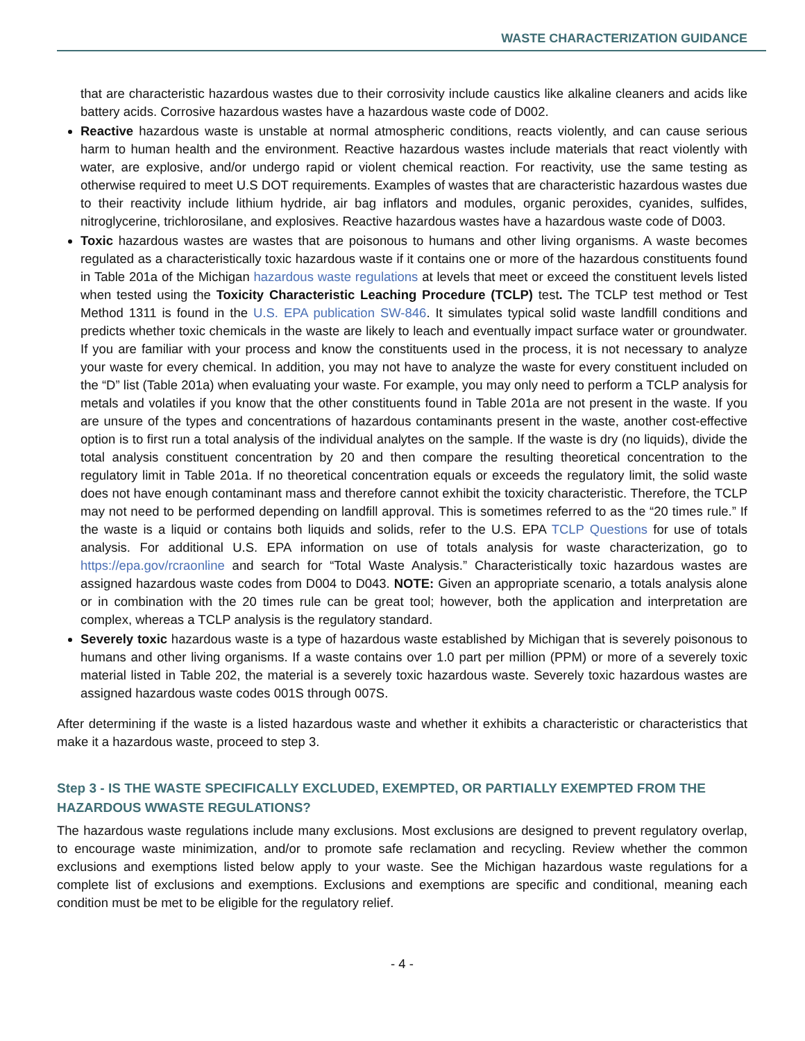WASTE CHARACTERIZATION GUIDANCE
that are characteristic hazardous wastes due to their corrosivity include caustics like alkaline cleaners and acids like battery acids. Corrosive hazardous wastes have a hazardous waste code of D002.
Reactive hazardous waste is unstable at normal atmospheric conditions, reacts violently, and can cause serious harm to human health and the environment. Reactive hazardous wastes include materials that react violently with water, are explosive, and/or undergo rapid or violent chemical reaction. For reactivity, use the same testing as otherwise required to meet U.S DOT requirements. Examples of wastes that are characteristic hazardous wastes due to their reactivity include lithium hydride, air bag inflators and modules, organic peroxides, cyanides, sulfides, nitroglycerine, trichlorosilane, and explosives. Reactive hazardous wastes have a hazardous waste code of D003.
Toxic hazardous wastes are wastes that are poisonous to humans and other living organisms. A waste becomes regulated as a characteristically toxic hazardous waste if it contains one or more of the hazardous constituents found in Table 201a of the Michigan hazardous waste regulations at levels that meet or exceed the constituent levels listed when tested using the Toxicity Characteristic Leaching Procedure (TCLP) test. The TCLP test method or Test Method 1311 is found in the U.S. EPA publication SW-846. It simulates typical solid waste landfill conditions and predicts whether toxic chemicals in the waste are likely to leach and eventually impact surface water or groundwater. If you are familiar with your process and know the constituents used in the process, it is not necessary to analyze your waste for every chemical. In addition, you may not have to analyze the waste for every constituent included on the “D” list (Table 201a) when evaluating your waste. For example, you may only need to perform a TCLP analysis for metals and volatiles if you know that the other constituents found in Table 201a are not present in the waste. If you are unsure of the types and concentrations of hazardous contaminants present in the waste, another cost-effective option is to first run a total analysis of the individual analytes on the sample. If the waste is dry (no liquids), divide the total analysis constituent concentration by 20 and then compare the resulting theoretical concentration to the regulatory limit in Table 201a. If no theoretical concentration equals or exceeds the regulatory limit, the solid waste does not have enough contaminant mass and therefore cannot exhibit the toxicity characteristic. Therefore, the TCLP may not need to be performed depending on landfill approval. This is sometimes referred to as the “20 times rule.” If the waste is a liquid or contains both liquids and solids, refer to the U.S. EPA TCLP Questions for use of totals analysis. For additional U.S. EPA information on use of totals analysis for waste characterization, go to https://epa.gov/rcraonline and search for “Total Waste Analysis.” Characteristically toxic hazardous wastes are assigned hazardous waste codes from D004 to D043. NOTE: Given an appropriate scenario, a totals analysis alone or in combination with the 20 times rule can be great tool; however, both the application and interpretation are complex, whereas a TCLP analysis is the regulatory standard.
Severely toxic hazardous waste is a type of hazardous waste established by Michigan that is severely poisonous to humans and other living organisms. If a waste contains over 1.0 part per million (PPM) or more of a severely toxic material listed in Table 202, the material is a severely toxic hazardous waste. Severely toxic hazardous wastes are assigned hazardous waste codes 001S through 007S.
After determining if the waste is a listed hazardous waste and whether it exhibits a characteristic or characteristics that make it a hazardous waste, proceed to step 3.
Step 3 - IS THE WASTE SPECIFICALLY EXCLUDED, EXEMPTED, OR PARTIALLY EXEMPTED FROM THE HAZARDOUS WWASTE REGULATIONS?
The hazardous waste regulations include many exclusions. Most exclusions are designed to prevent regulatory overlap, to encourage waste minimization, and/or to promote safe reclamation and recycling. Review whether the common exclusions and exemptions listed below apply to your waste. See the Michigan hazardous waste regulations for a complete list of exclusions and exemptions. Exclusions and exemptions are specific and conditional, meaning each condition must be met to be eligible for the regulatory relief.
- 4 -